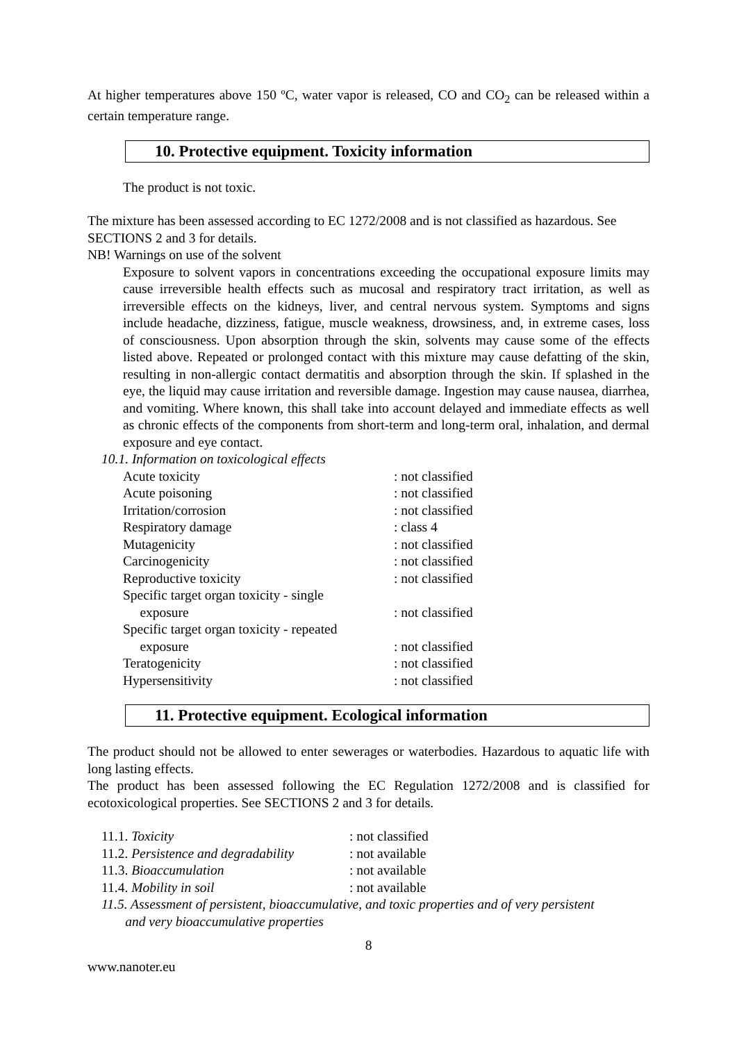At higher temperatures above 150 ºC, water vapor is released, CO and CO<sub>2</sub> can be released within a certain temperature range.
10. Protective equipment. Toxicity information
The product is not toxic.
The mixture has been assessed according to EC 1272/2008 and is not classified as hazardous. See SECTIONS 2 and 3 for details.
NB! Warnings on use of the solvent
Exposure to solvent vapors in concentrations exceeding the occupational exposure limits may cause irreversible health effects such as mucosal and respiratory tract irritation, as well as irreversible effects on the kidneys, liver, and central nervous system. Symptoms and signs include headache, dizziness, fatigue, muscle weakness, drowsiness, and, in extreme cases, loss of consciousness. Upon absorption through the skin, solvents may cause some of the effects listed above. Repeated or prolonged contact with this mixture may cause defatting of the skin, resulting in non-allergic contact dermatitis and absorption through the skin. If splashed in the eye, the liquid may cause irritation and reversible damage. Ingestion may cause nausea, diarrhea, and vomiting. Where known, this shall take into account delayed and immediate effects as well as chronic effects of the components from short-term and long-term oral, inhalation, and dermal exposure and eye contact.
10.1. Information on toxicological effects
| Acute toxicity | : not classified |
| Acute poisoning | : not classified |
| Irritation/corrosion | : not classified |
| Respiratory damage | : class 4 |
| Mutagenicity | : not classified |
| Carcinogenicity | : not classified |
| Reproductive toxicity | : not classified |
| Specific target organ toxicity - single exposure | : not classified |
| Specific target organ toxicity - repeated exposure | : not classified |
| Teratogenicity | : not classified |
| Hypersensitivity | : not classified |
11. Protective equipment. Ecological information
The product should not be allowed to enter sewerages or waterbodies. Hazardous to aquatic life with long lasting effects.
The product has been assessed following the EC Regulation 1272/2008 and is classified for ecotoxicological properties. See SECTIONS 2 and 3 for details.
| 11.1. Toxicity | : not classified |
| 11.2. Persistence and degradability | : not available |
| 11.3. Bioaccumulation | : not available |
| 11.4. Mobility in soil | : not available |
11.5. Assessment of persistent, bioaccumulative, and toxic properties and of very persistent
and very bioaccumulative properties
8
www.nanoter.eu